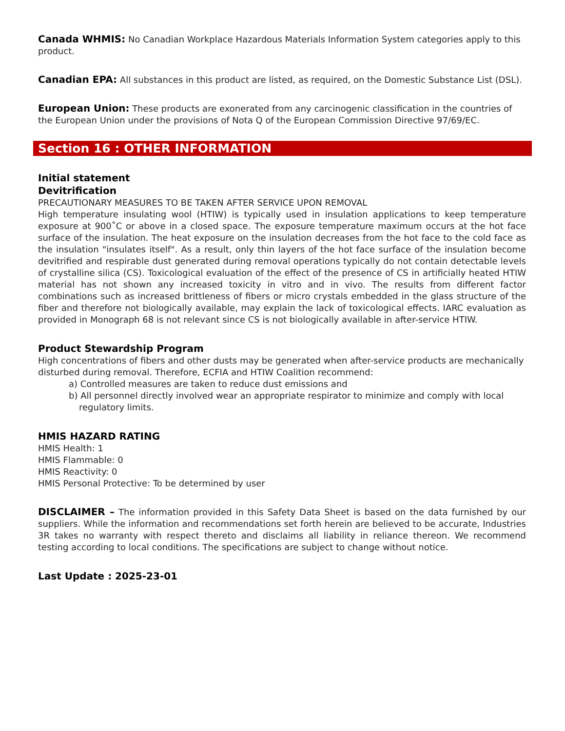Canada WHMIS: No Canadian Workplace Hazardous Materials Information System categories apply to this product.
Canadian EPA: All substances in this product are listed, as required, on the Domestic Substance List (DSL).
European Union: These products are exonerated from any carcinogenic classification in the countries of the European Union under the provisions of Nota Q of the European Commission Directive 97/69/EC.
Section 16 : OTHER INFORMATION
Initial statement
Devitrification
PRECAUTIONARY MEASURES TO BE TAKEN AFTER SERVICE UPON REMOVAL
High temperature insulating wool (HTIW) is typically used in insulation applications to keep temperature exposure at 900˚C or above in a closed space. The exposure temperature maximum occurs at the hot face surface of the insulation. The heat exposure on the insulation decreases from the hot face to the cold face as the insulation "insulates itself". As a result, only thin layers of the hot face surface of the insulation become devitrified and respirable dust generated during removal operations typically do not contain detectable levels of crystalline silica (CS). Toxicological evaluation of the effect of the presence of CS in artificially heated HTIW material has not shown any increased toxicity in vitro and in vivo. The results from different factor combinations such as increased brittleness of fibers or micro crystals embedded in the glass structure of the fiber and therefore not biologically available, may explain the lack of toxicological effects. IARC evaluation as provided in Monograph 68 is not relevant since CS is not biologically available in after-service HTIW.
Product Stewardship Program
High concentrations of fibers and other dusts may be generated when after-service products are mechanically disturbed during removal. Therefore, ECFIA and HTIW Coalition recommend:
a) Controlled measures are taken to reduce dust emissions and
b) All personnel directly involved wear an appropriate respirator to minimize and comply with local
regulatory limits.
HMIS HAZARD RATING
HMIS Health: 1
HMIS Flammable: 0
HMIS Reactivity: 0
HMIS Personal Protective: To be determined by user
DISCLAIMER – The information provided in this Safety Data Sheet is based on the data furnished by our suppliers. While the information and recommendations set forth herein are believed to be accurate, Industries 3R takes no warranty with respect thereto and disclaims all liability in reliance thereon. We recommend testing according to local conditions. The specifications are subject to change without notice.
Last Update : 2025-23-01